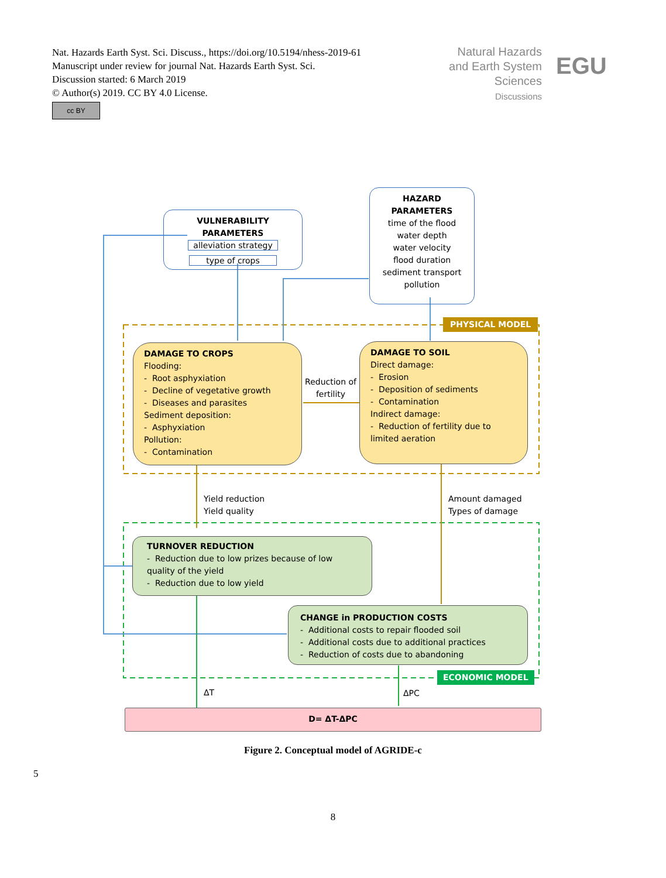Nat. Hazards Earth Syst. Sci. Discuss., https://doi.org/10.5194/nhess-2019-61
Manuscript under review for journal Nat. Hazards Earth Syst. Sci.
Discussion started: 6 March 2019
© Author(s) 2019. CC BY 4.0 License.
cc BY
Natural Hazards
and Earth System
Sciences
Discussions
EGU
VULNERABILITY PARAMETERS
alleviation strategy
type of crops
HAZARD PARAMETERS
time of the flood
water depth
water velocity
flood duration
sediment transport
pollution
PHYSICAL MODEL
DAMAGE TO CROPS
Flooding:
- Root asphyxiation
- Decline of vegetative growth
- Diseases and parasites
Sediment deposition:
- Asphyxiation
Pollution:
- Contamination
Reduction of fertility
DAMAGE TO SOIL
Direct damage:
- Erosion
- Deposition of sediments
- Contamination
Indirect damage:
- Reduction of fertility due to limited aeration
Yield reduction
Yield quality
Amount damaged
Types of damage
TURNOVER REDUCTION
- Reduction due to low prizes because of low quality of the yield
- Reduction due to low yield
CHANGE in PRODUCTION COSTS
- Additional costs to repair flooded soil
- Additional costs due to additional practices
- Reduction of costs due to abandoning
ECONOMIC MODEL
ΔT ΔPC
D= ΔT-ΔPC
Figure 2. Conceptual model of AGRIDE-c
5
8